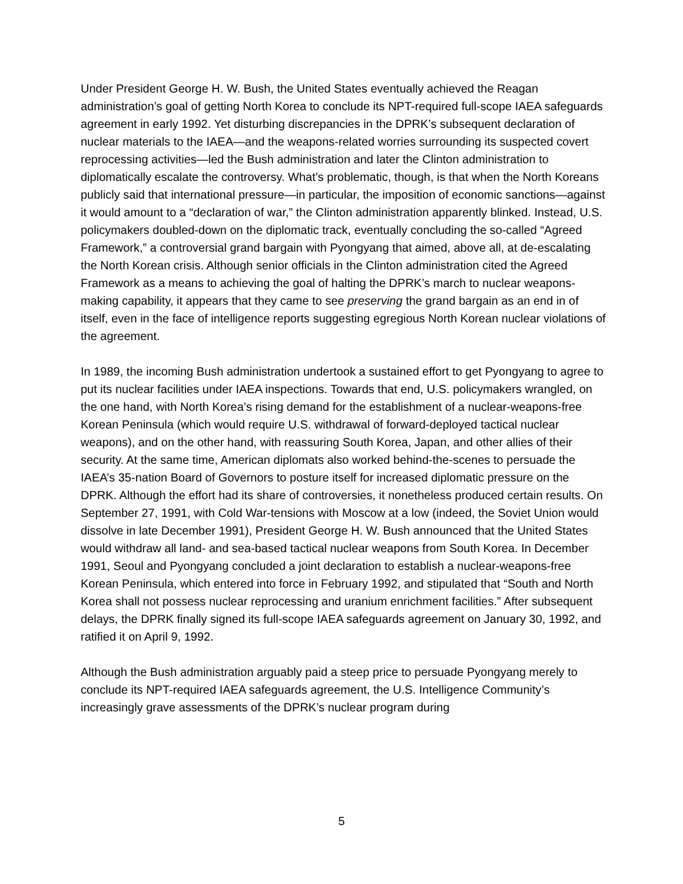Under President George H. W. Bush, the United States eventually achieved the Reagan administration’s goal of getting North Korea to conclude its NPT-required full-scope IAEA safeguards agreement in early 1992. Yet disturbing discrepancies in the DPRK’s subsequent declaration of nuclear materials to the IAEA—and the weapons-related worries surrounding its suspected covert reprocessing activities—led the Bush administration and later the Clinton administration to diplomatically escalate the controversy. What’s problematic, though, is that when the North Koreans publicly said that international pressure—in particular, the imposition of economic sanctions—against it would amount to a “declaration of war,” the Clinton administration apparently blinked. Instead, U.S. policymakers doubled-down on the diplomatic track, eventually concluding the so-called “Agreed Framework,” a controversial grand bargain with Pyongyang that aimed, above all, at de-escalating the North Korean crisis. Although senior officials in the Clinton administration cited the Agreed Framework as a means to achieving the goal of halting the DPRK’s march to nuclear weapons-making capability, it appears that they came to see preserving the grand bargain as an end in of itself, even in the face of intelligence reports suggesting egregious North Korean nuclear violations of the agreement.
In 1989, the incoming Bush administration undertook a sustained effort to get Pyongyang to agree to put its nuclear facilities under IAEA inspections. Towards that end, U.S. policymakers wrangled, on the one hand, with North Korea’s rising demand for the establishment of a nuclear-weapons-free Korean Peninsula (which would require U.S. withdrawal of forward-deployed tactical nuclear weapons), and on the other hand, with reassuring South Korea, Japan, and other allies of their security. At the same time, American diplomats also worked behind-the-scenes to persuade the IAEA’s 35-nation Board of Governors to posture itself for increased diplomatic pressure on the DPRK. Although the effort had its share of controversies, it nonetheless produced certain results. On September 27, 1991, with Cold War-tensions with Moscow at a low (indeed, the Soviet Union would dissolve in late December 1991), President George H. W. Bush announced that the United States would withdraw all land- and sea-based tactical nuclear weapons from South Korea. In December 1991, Seoul and Pyongyang concluded a joint declaration to establish a nuclear-weapons-free Korean Peninsula, which entered into force in February 1992, and stipulated that “South and North Korea shall not possess nuclear reprocessing and uranium enrichment facilities.” After subsequent delays, the DPRK finally signed its full-scope IAEA safeguards agreement on January 30, 1992, and ratified it on April 9, 1992.
Although the Bush administration arguably paid a steep price to persuade Pyongyang merely to conclude its NPT-required IAEA safeguards agreement, the U.S. Intelligence Community’s increasingly grave assessments of the DPRK’s nuclear program during
5